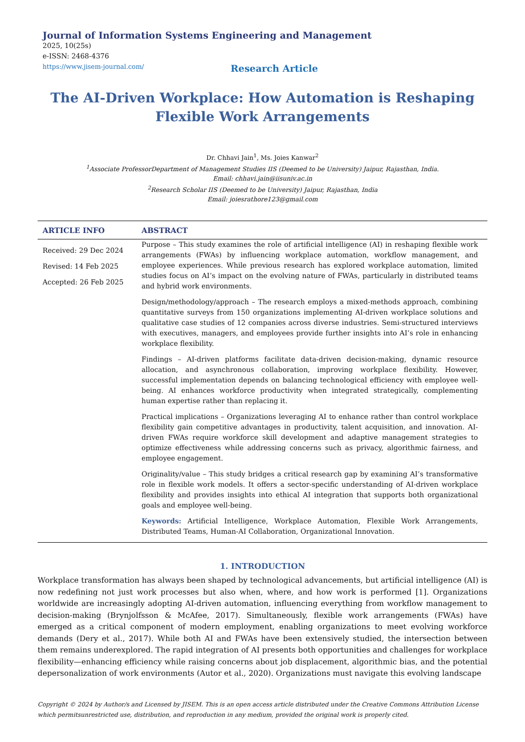Journal of Information Systems Engineering and Management
2025, 10(25s)
e-ISSN: 2468-4376
https://www.jisem-journal.com/
Research Article
The AI-Driven Workplace: How Automation is Reshaping Flexible Work Arrangements
Dr. Chhavi Jain<sup>1</sup>, Ms. Joies Kanwar<sup>2</sup>
<sup>1</sup> Associate ProfessorDepartment of Management Studies IIS (Deemed to be University) Jaipur, Rajasthan, India.
Email: chhavi.jain@iisuniv.ac.in
<sup>2</sup> Research Scholar IIS (Deemed to be University) Jaipur, Rajasthan, India
Email: joiesrathore123@gmail.com
ARTICLE INFO ABSTRACT
Received: 29 Dec 2024
Revised: 14 Feb 2025
Accepted: 26 Feb 2025
Purpose – This study examines the role of artificial intelligence (AI) in reshaping flexible work arrangements (FWAs) by influencing workplace automation, workflow management, and employee experiences. While previous research has explored workplace automation, limited studies focus on AI’s impact on the evolving nature of FWAs, particularly in distributed teams and hybrid work environments.
Design/methodology/approach – The research employs a mixed-methods approach, combining quantitative surveys from 150 organizations implementing AI-driven workplace solutions and qualitative case studies of 12 companies across diverse industries. Semi-structured interviews with executives, managers, and employees provide further insights into AI’s role in enhancing workplace flexibility.
Findings – AI-driven platforms facilitate data-driven decision-making, dynamic resource allocation, and asynchronous collaboration, improving workplace flexibility. However, successful implementation depends on balancing technological efficiency with employee well-being. AI enhances workforce productivity when integrated strategically, complementing human expertise rather than replacing it.
Practical implications – Organizations leveraging AI to enhance rather than control workplace flexibility gain competitive advantages in productivity, talent acquisition, and innovation. AI-driven FWAs require workforce skill development and adaptive management strategies to optimize effectiveness while addressing concerns such as privacy, algorithmic fairness, and employee engagement.
Originality/value – This study bridges a critical research gap by examining AI’s transformative role in flexible work models. It offers a sector-specific understanding of AI-driven workplace flexibility and provides insights into ethical AI integration that supports both organizational goals and employee well-being.
Keywords: Artificial Intelligence, Workplace Automation, Flexible Work Arrangements, Distributed Teams, Human-AI Collaboration, Organizational Innovation.
1. INTRODUCTION
Workplace transformation has always been shaped by technological advancements, but artificial intelligence (AI) is now redefining not just work processes but also when, where, and how work is performed [1]. Organizations worldwide are increasingly adopting AI-driven automation, influencing everything from workflow management to decision-making (Brynjolfsson & McAfee, 2017). Simultaneously, flexible work arrangements (FWAs) have emerged as a critical component of modern employment, enabling organizations to meet evolving workforce demands (Dery et al., 2017). While both AI and FWAs have been extensively studied, the intersection between them remains underexplored. The rapid integration of AI presents both opportunities and challenges for workplace flexibility—enhancing efficiency while raising concerns about job displacement, algorithmic bias, and the potential depersonalization of work environments (Autor et al., 2020). Organizations must navigate this evolving landscape
Copyright © 2024 by Author/s and Licensed by JISEM. This is an open access article distributed under the Creative Commons Attribution License which permitsunrestricted use, distribution, and reproduction in any medium, provided the original work is properly cited.